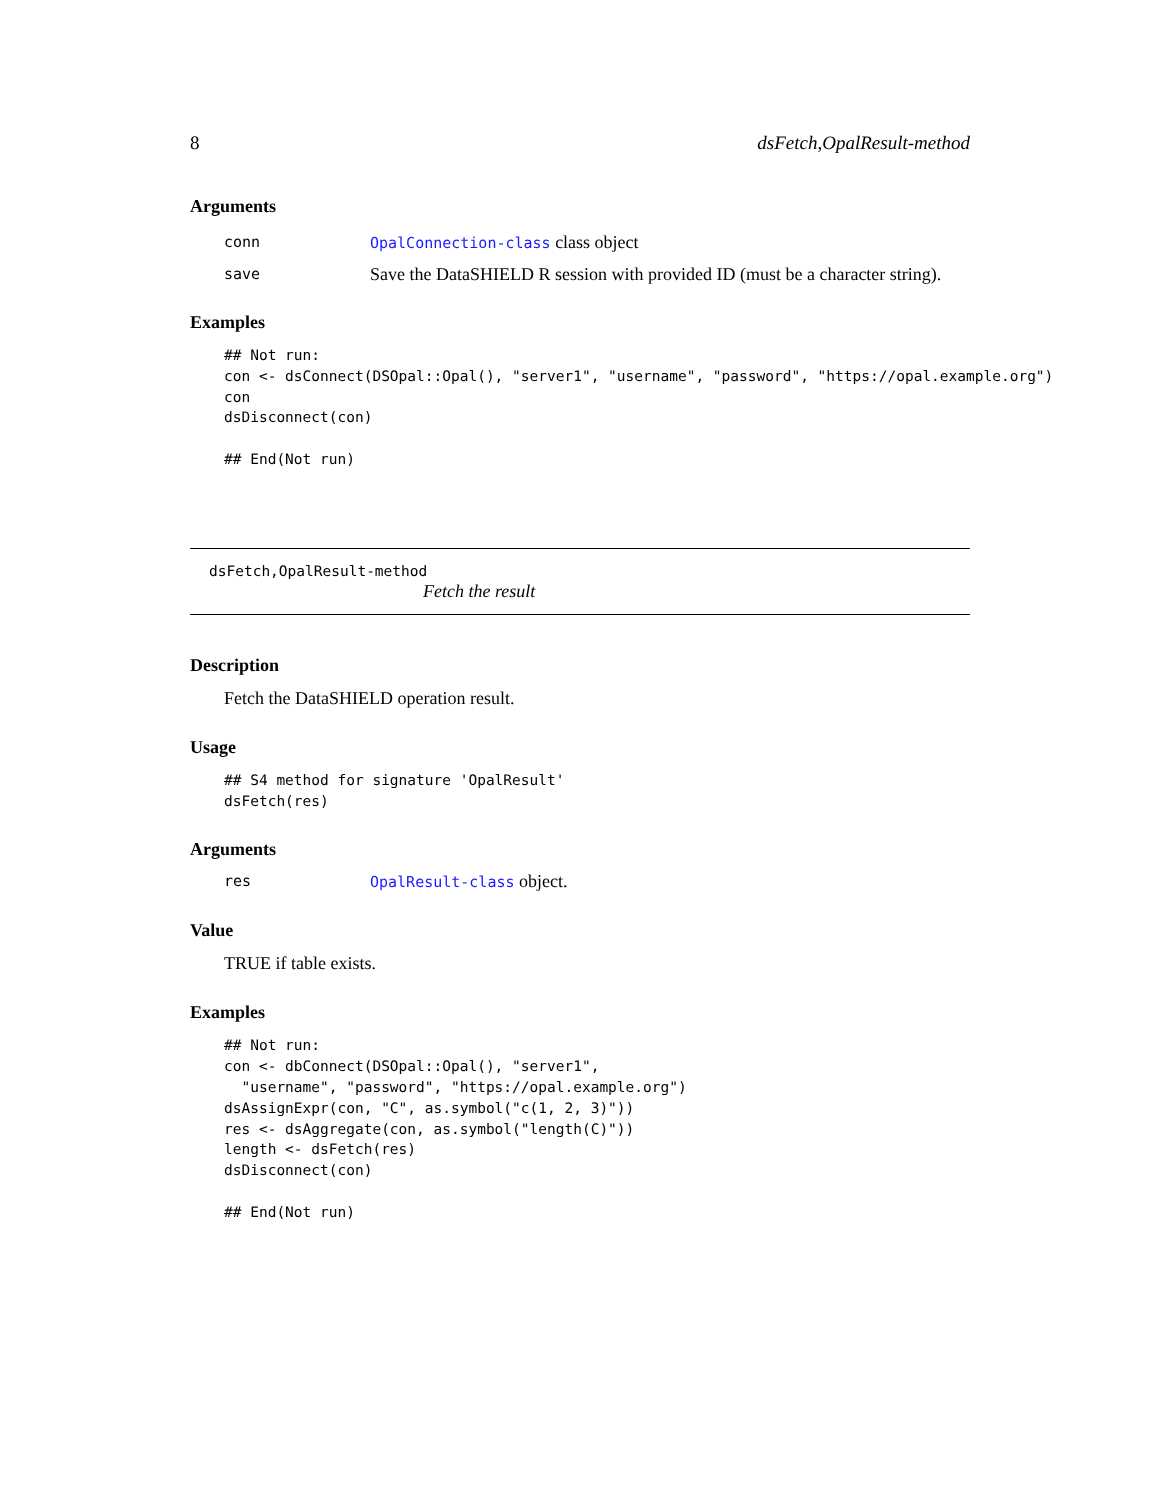8 dsFetch,OpalResult-method
Arguments
conn OpalConnection-class class object
save Save the DataSHIELD R session with provided ID (must be a character string).
Examples
## Not run:
con <- dsConnect(DSOpal::Opal(), "server1", "username", "password", "https://opal.example.org")
con
dsDisconnect(con)

## End(Not run)
dsFetch,OpalResult-method
Fetch the result
Description
Fetch the DataSHIELD operation result.
Usage
## S4 method for signature 'OpalResult'
dsFetch(res)
Arguments
res OpalResult-class object.
Value
TRUE if table exists.
Examples
## Not run:
con <- dbConnect(DSOpal::Opal(), "server1",
  "username", "password", "https://opal.example.org")
dsAssignExpr(con, "C", as.symbol("c(1, 2, 3)"))
res <- dsAggregate(con, as.symbol("length(C)"))
length <- dsFetch(res)
dsDisconnect(con)

## End(Not run)